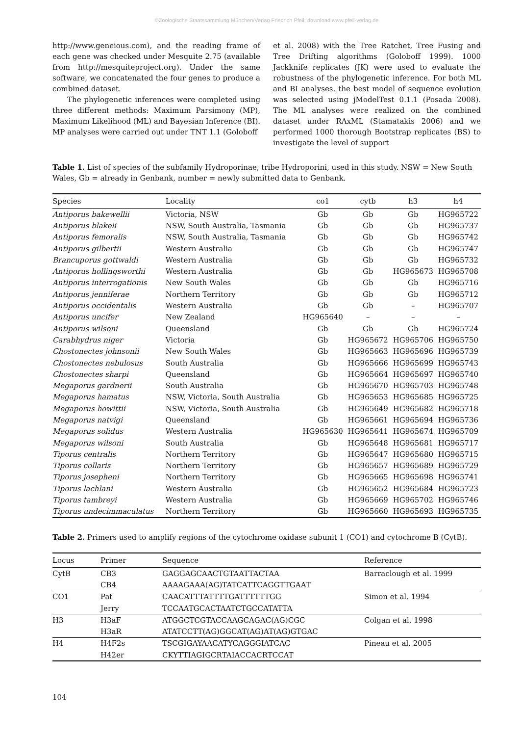©Zoologische Staatssammlung München/Verlag Friedrich Pfeil; download www.pfeil-verlag.de
http://www.geneious.com), and the reading frame of each gene was checked under Mesquite 2.75 (available from http://mesquiteproject.org). Under the same software, we concatenated the four genes to produce a combined dataset.
The phylogenetic inferences were completed using three different methods: Maximum Parsimony (MP), Maximum Likelihood (ML) and Bayesian Inference (BI). MP analyses were carried out under TNT 1.1 (Goloboff
et al. 2008) with the Tree Ratchet, Tree Fusing and Tree Drifting algorithms (Goloboff 1999). 1000 Jackknife replicates (JK) were used to evaluate the robustness of the phylogenetic inference. For both ML and BI analyses, the best model of sequence evolution was selected using jModelTest 0.1.1 (Posada 2008). The ML analyses were realized on the combined dataset under RAxML (Stamatakis 2006) and we performed 1000 thorough Bootstrap replicates (BS) to investigate the level of support
Table 1. List of species of the subfamily Hydroporinae, tribe Hydroporini, used in this study. NSW = New South Wales, Gb = already in Genbank, number = newly submitted data to Genbank.
| Species | Locality | co1 | cytb | h3 | h4 |
| --- | --- | --- | --- | --- | --- |
| Antiporus bakewellii | Victoria, NSW | Gb | Gb | Gb | HG965722 |
| Antiporus blakeii | NSW, South Australia, Tasmania | Gb | Gb | Gb | HG965737 |
| Antiporus femoralis | NSW, South Australia, Tasmania | Gb | Gb | Gb | HG965742 |
| Antiporus gilbertii | Western Australia | Gb | Gb | Gb | HG965747 |
| Brancuporus gottwaldi | Western Australia | Gb | Gb | Gb | HG965732 |
| Antiporus hollingsworthi | Western Australia | Gb | Gb | HG965673 | HG965708 |
| Antiporus interrogationis | New South Wales | Gb | Gb | Gb | HG965716 |
| Antiporus jenniferae | Northern Territory | Gb | Gb | Gb | HG965712 |
| Antiporus occidentalis | Western Australia | Gb | Gb | – | HG965707 |
| Antiporus uncifer | New Zealand | HG965640 | – | – | – |
| Antiporus wilsoni | Queensland | Gb | Gb | Gb | HG965724 |
| Carabhydrus niger | Victoria | Gb | HG965672 | HG965706 | HG965750 |
| Chostonectes johnsonii | New South Wales | Gb | HG965663 | HG965696 | HG965739 |
| Chostonectes nebulosus | South Australia | Gb | HG965666 | HG965699 | HG965743 |
| Chostonectes sharpi | Queensland | Gb | HG965664 | HG965697 | HG965740 |
| Megaporus gardnerii | South Australia | Gb | HG965670 | HG965703 | HG965748 |
| Megaporus hamatus | NSW, Victoria, South Australia | Gb | HG965653 | HG965685 | HG965725 |
| Megaporus howittii | NSW, Victoria, South Australia | Gb | HG965649 | HG965682 | HG965718 |
| Megaporus natvigi | Queensland | Gb | HG965661 | HG965694 | HG965736 |
| Megaporus solidus | Western Australia | HG965630 | HG965641 | HG965674 | HG965709 |
| Megaporus wilsoni | South Australia | Gb | HG965648 | HG965681 | HG965717 |
| Tiporus centralis | Northern Territory | Gb | HG965647 | HG965680 | HG965715 |
| Tiporus collaris | Northern Territory | Gb | HG965657 | HG965689 | HG965729 |
| Tiporus josepheni | Northern Territory | Gb | HG965665 | HG965698 | HG965741 |
| Tiporus lachlani | Western Australia | Gb | HG965652 | HG965684 | HG965723 |
| Tiporus tambreyi | Western Australia | Gb | HG965669 | HG965702 | HG965746 |
| Tiporus undecimmaculatus | Northern Territory | Gb | HG965660 | HG965693 | HG965735 |
Table 2. Primers used to amplify regions of the cytochrome oxidase subunit 1 (CO1) and cytochrome B (CytB).
| Locus | Primer | Sequence | Reference |
| --- | --- | --- | --- |
| CytB | CB3 | GAGGAGCAACTGTAATTACTAA | Barraclough et al. 1999 |
| | CB4 | AAAAGAAA(AG)TATCATTCAGGTTGAAT | |
| CO1 | Pat | CAACATTTATTTTGATTTTTTGG | Simon et al. 1994 |
| | Jerry | TCCAATGCACTAATCTGCCATATTA | |
| H3 | H3aF | ATGGCTCGTACCAAGCAGAC(AG)CGC | Colgan et al. 1998 |
| | H3aR | ATATCCTT(AG)GGCAT(AG)AT(AG)GTGAC | |
| H4 | H4F2s | TSCGIGAYAACATYCAGGGIATCAC | Pineau et al. 2005 |
| | H42er | CKYTTIAGIGCRTAIACCACRTCCAT | |
104